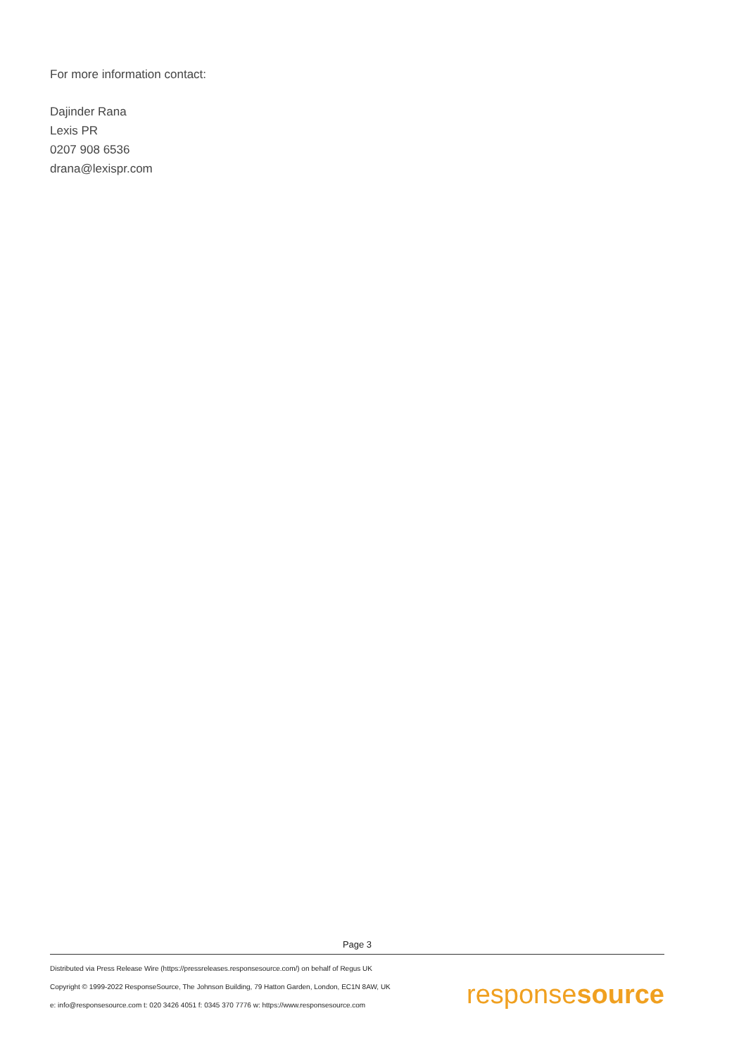For more information contact:
Dajinder Rana
Lexis PR
0207 908 6536
drana@lexispr.com
Page 3
Distributed via Press Release Wire (https://pressreleases.responsesource.com/) on behalf of Regus UK
Copyright © 1999-2022 ResponseSource, The Johnson Building, 79 Hatton Garden, London, EC1N 8AW, UK
e: info@responsesource.com t: 020 3426 4051 f: 0345 370 7776 w: https://www.responsesource.com
responsesource